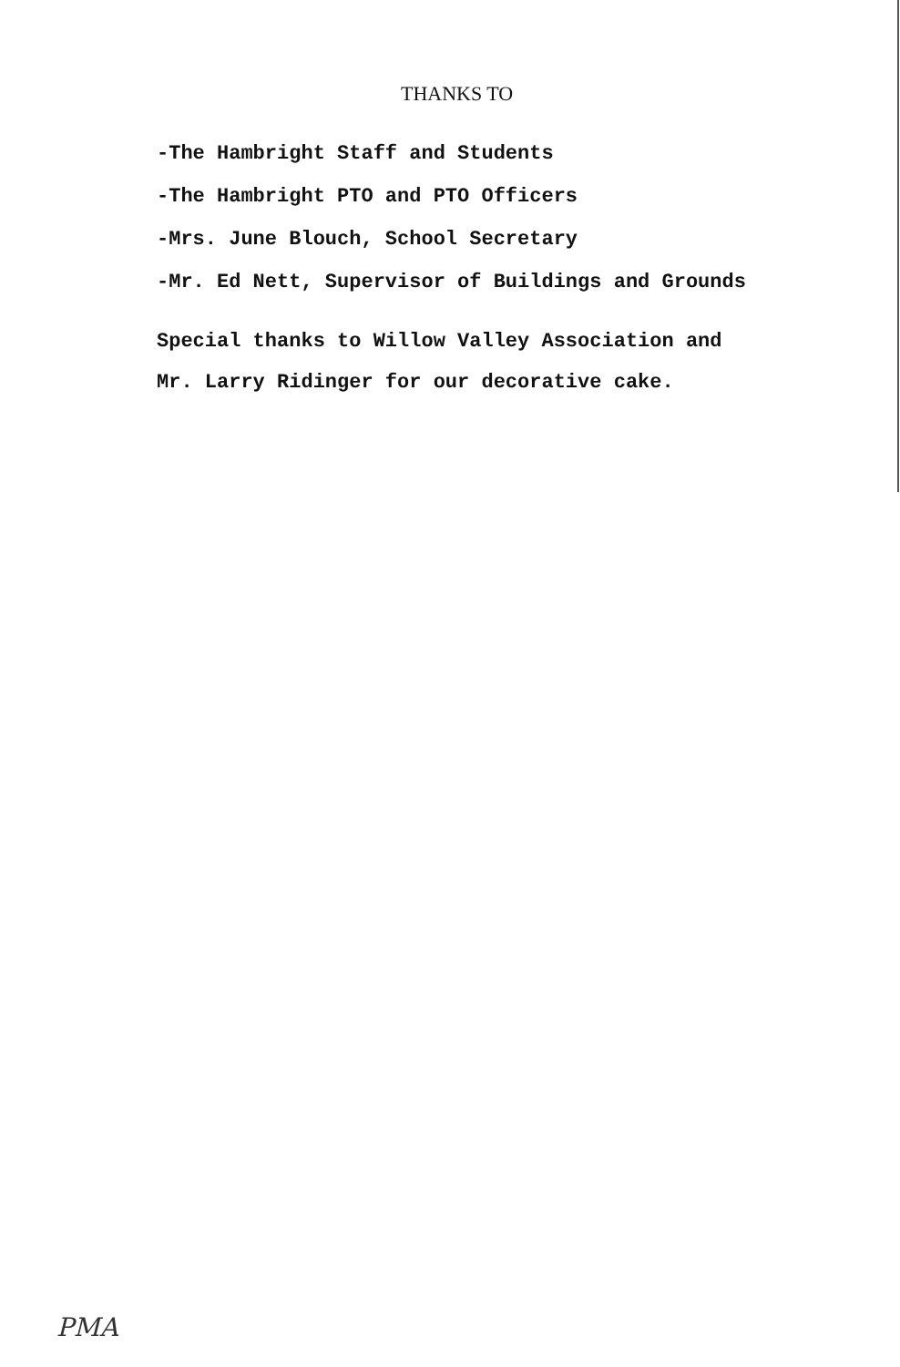THANKS TO
-The Hambright Staff and Students
-The Hambright PTO and PTO Officers
-Mrs. June Blouch, School Secretary
-Mr. Ed Nett, Supervisor of Buildings and Grounds
Special thanks to Willow Valley Association and
Mr. Larry Ridinger for our decorative cake.
PMA